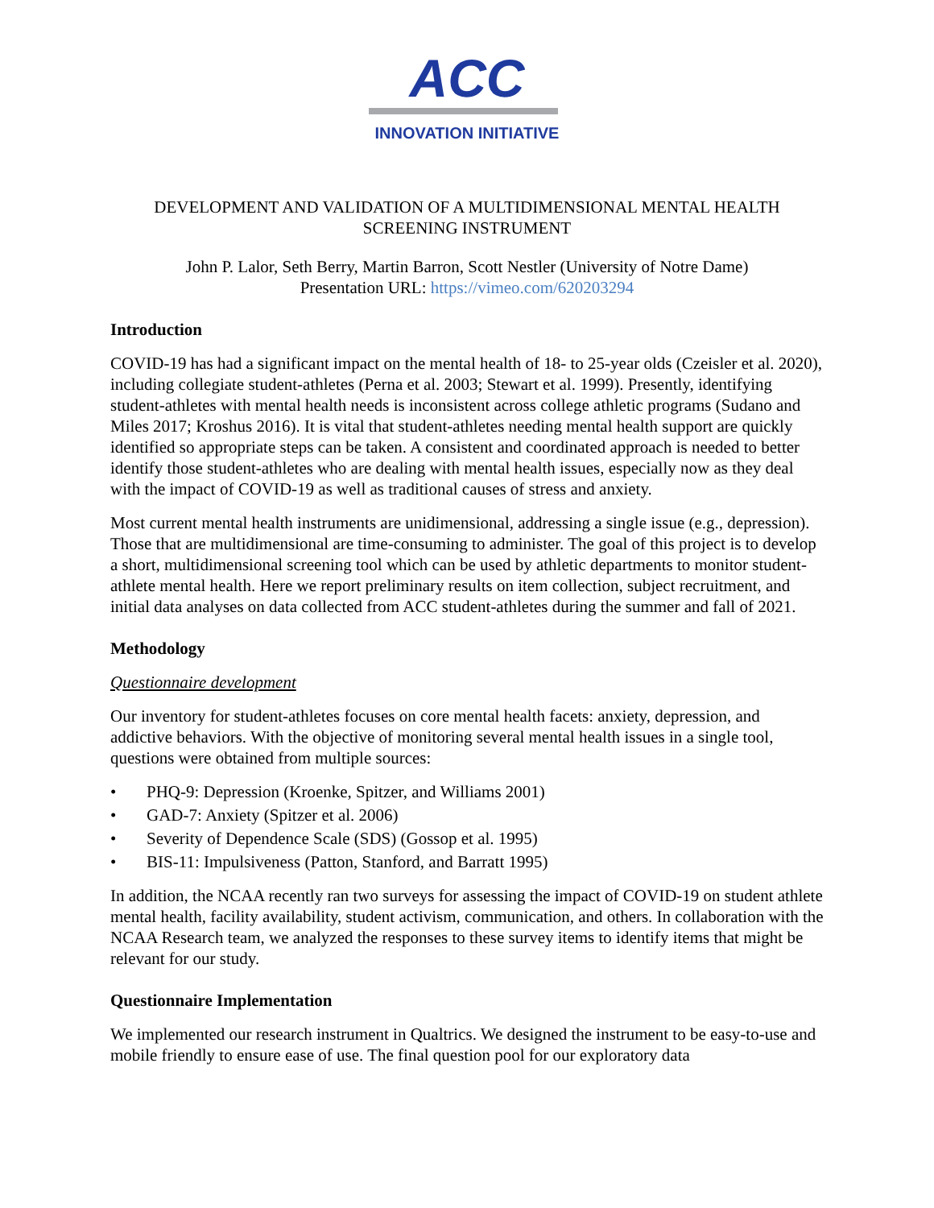ACC
INNOVATION INITIATIVE
DEVELOPMENT AND VALIDATION OF A MULTIDIMENSIONAL MENTAL HEALTH SCREENING INSTRUMENT
John P. Lalor, Seth Berry, Martin Barron, Scott Nestler (University of Notre Dame)
Presentation URL: https://vimeo.com/620203294
Introduction
COVID-19 has had a significant impact on the mental health of 18- to 25-year olds (Czeisler et al. 2020), including collegiate student-athletes (Perna et al. 2003; Stewart et al. 1999). Presently, identifying student-athletes with mental health needs is inconsistent across college athletic programs (Sudano and Miles 2017; Kroshus 2016). It is vital that student-athletes needing mental health support are quickly identified so appropriate steps can be taken. A consistent and coordinated approach is needed to better identify those student-athletes who are dealing with mental health issues, especially now as they deal with the impact of COVID-19 as well as traditional causes of stress and anxiety.
Most current mental health instruments are unidimensional, addressing a single issue (e.g., depression). Those that are multidimensional are time-consuming to administer. The goal of this project is to develop a short, multidimensional screening tool which can be used by athletic departments to monitor student-athlete mental health. Here we report preliminary results on item collection, subject recruitment, and initial data analyses on data collected from ACC student-athletes during the summer and fall of 2021.
Methodology
Questionnaire development
Our inventory for student-athletes focuses on core mental health facets: anxiety, depression, and addictive behaviors. With the objective of monitoring several mental health issues in a single tool, questions were obtained from multiple sources:
• PHQ-9: Depression (Kroenke, Spitzer, and Williams 2001)
• GAD-7: Anxiety (Spitzer et al. 2006)
• Severity of Dependence Scale (SDS) (Gossop et al. 1995)
• BIS-11: Impulsiveness (Patton, Stanford, and Barratt 1995)
In addition, the NCAA recently ran two surveys for assessing the impact of COVID-19 on student athlete mental health, facility availability, student activism, communication, and others. In collaboration with the NCAA Research team, we analyzed the responses to these survey items to identify items that might be relevant for our study.
Questionnaire Implementation
We implemented our research instrument in Qualtrics. We designed the instrument to be easy-to-use and mobile friendly to ensure ease of use. The final question pool for our exploratory data